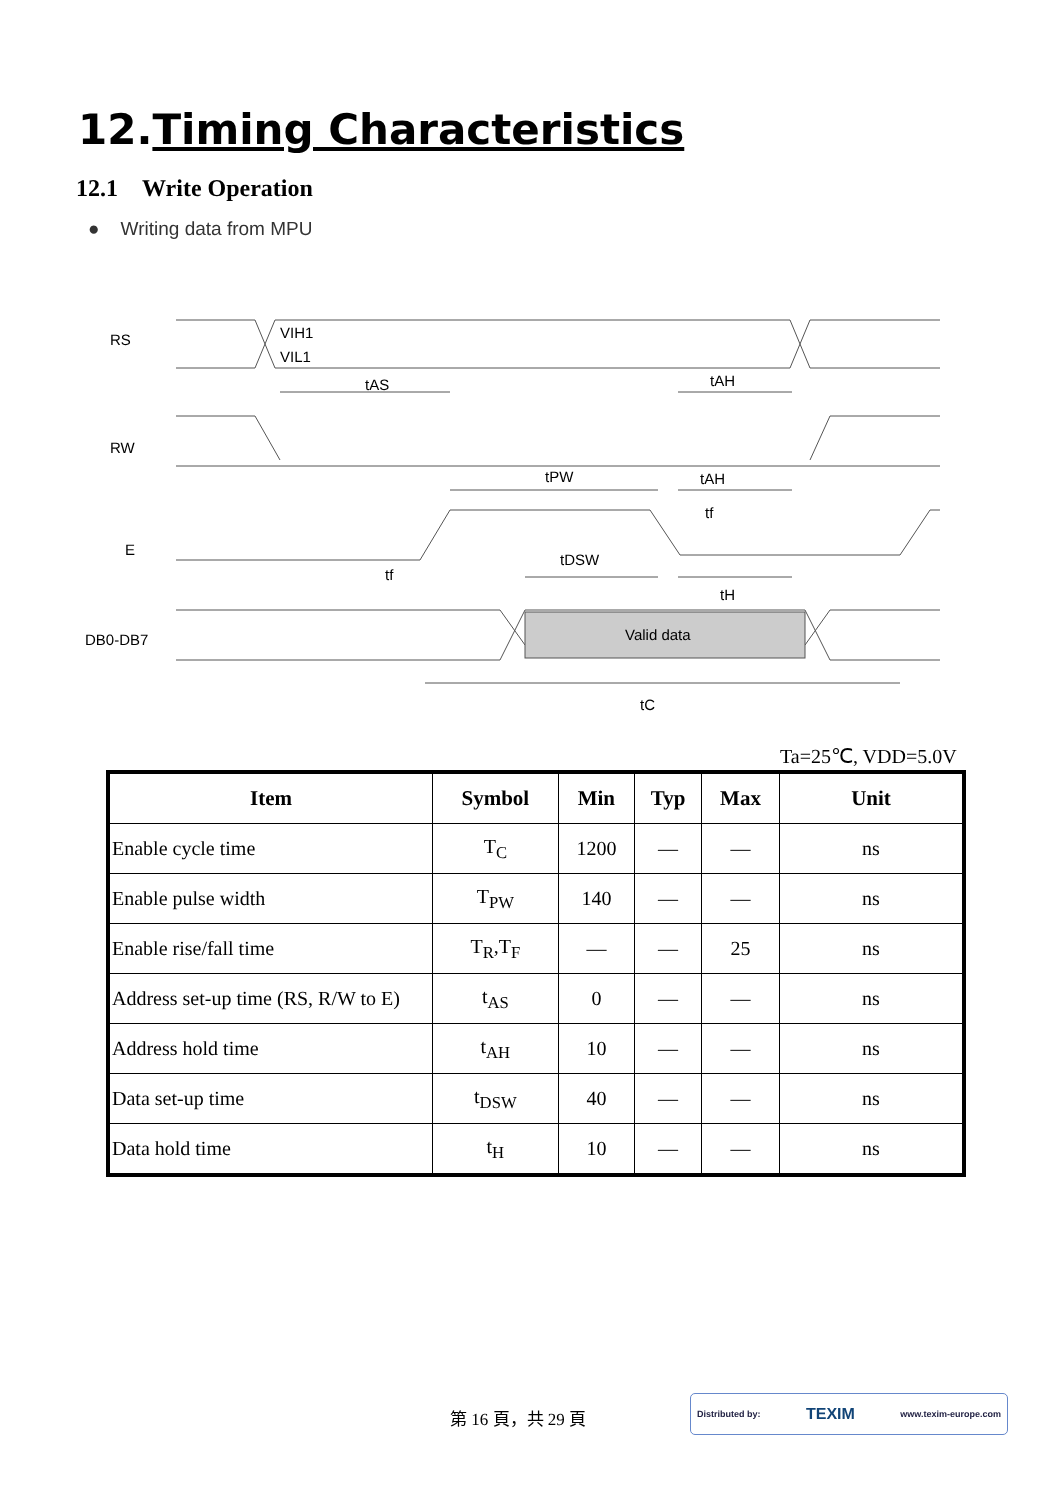12.Timing Characteristics
12.1 Write Operation
● Writing data from MPU
RS
VIH1
VIL1
tAS
tAH
RW
tPW
tAH
tf
E
tDSW
tf
tH
DB0-DB7
Valid data
tC
Ta=25℃, VDD=5.0V
| Item | Symbol | Min | Typ | Max | Unit |
| --- | --- | --- | --- | --- | --- |
| Enable cycle time | T<sub>C</sub> | 1200 | — | — | ns |
| Enable pulse width | T<sub>PW</sub> | 140 | — | — | ns |
| Enable rise/fall time | T<sub>R</sub>,T<sub>F</sub> | — | — | 25 | ns |
| Address set-up time (RS, R/W to E) | t<sub>AS</sub> | 0 | — | — | ns |
| Address hold time | t<sub>AH</sub> | 10 | — | — | ns |
| Data set-up time | t<sub>DSW</sub> | 40 | — | — | ns |
| Data hold time | t<sub>H</sub> | 10 | — | — | ns |
第 16 頁，共 29 頁
Distributed by: TEXIM www.texim-europe.com